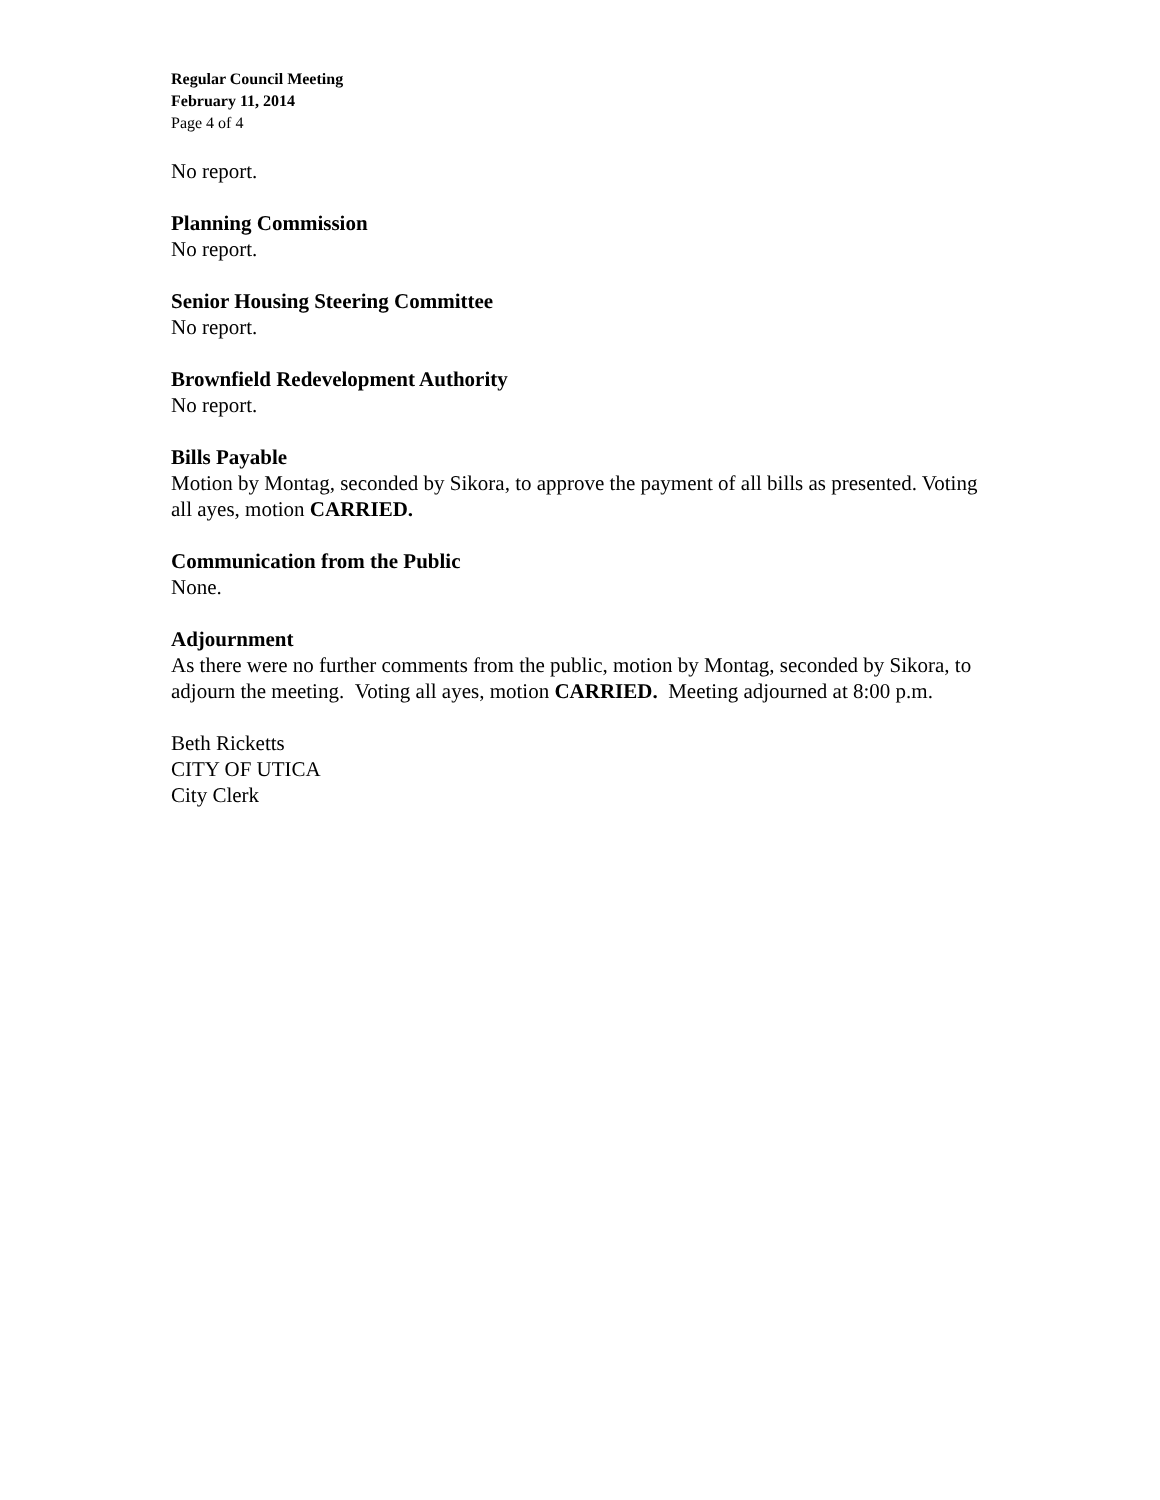Regular Council Meeting
February 11, 2014
Page 4 of 4
No report.
Planning Commission
No report.
Senior Housing Steering Committee
No report.
Brownfield Redevelopment Authority
No report.
Bills Payable
Motion by Montag, seconded by Sikora, to approve the payment of all bills as presented. Voting all ayes, motion CARRIED.
Communication from the Public
None.
Adjournment
As there were no further comments from the public, motion by Montag, seconded by Sikora, to adjourn the meeting. Voting all ayes, motion CARRIED. Meeting adjourned at 8:00 p.m.
Beth Ricketts
CITY OF UTICA
City Clerk